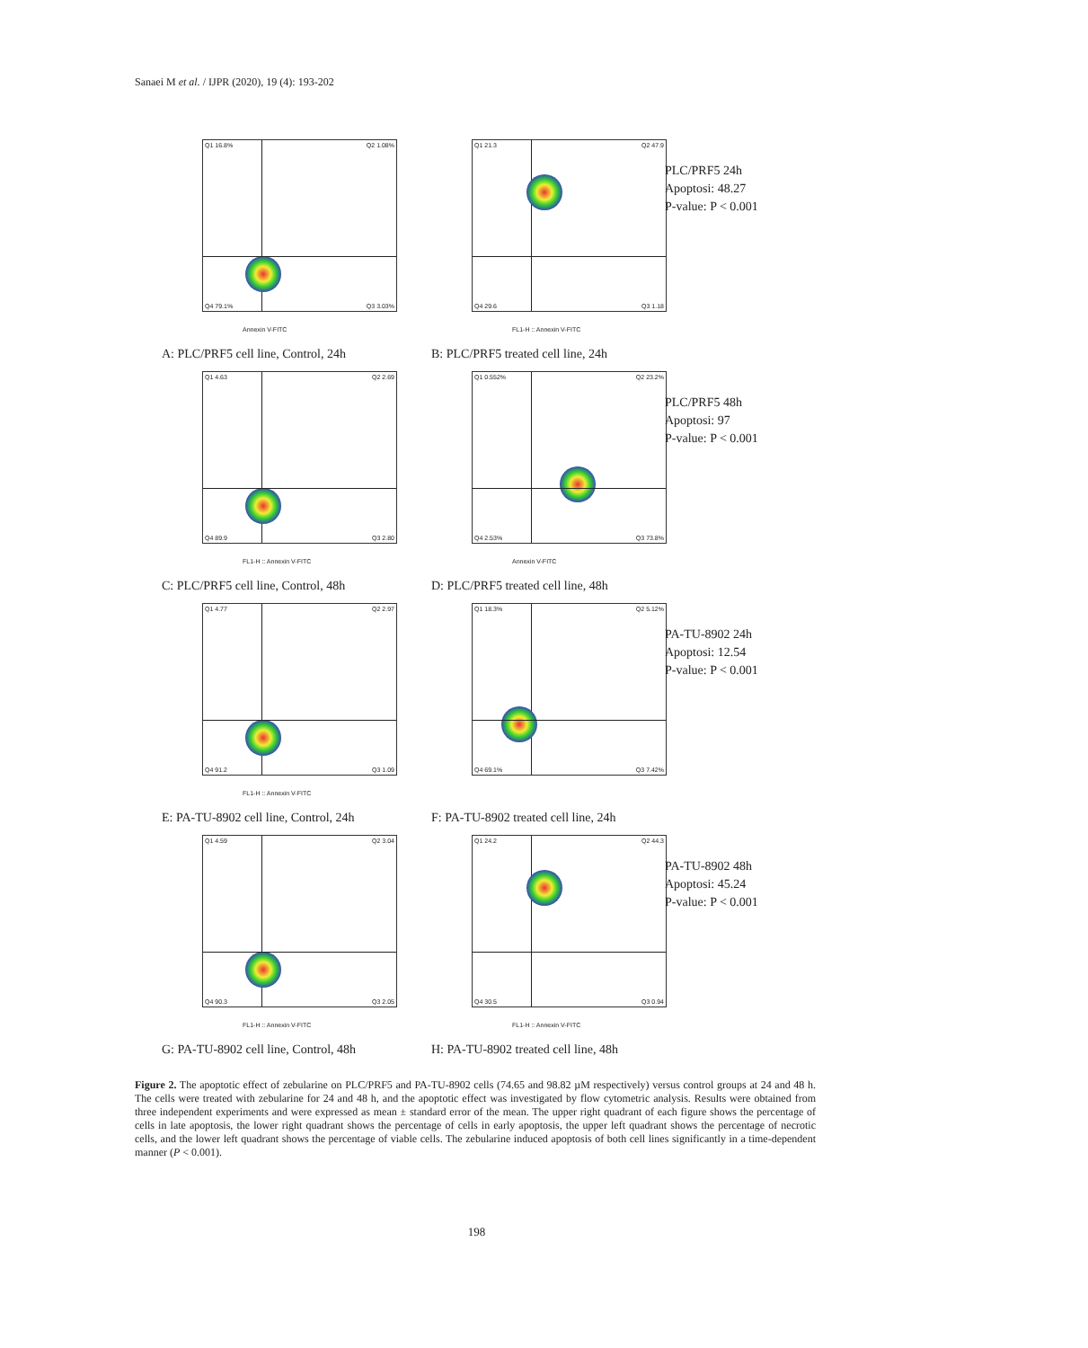Sanaei M et al. / IJPR (2020), 19 (4): 193-202
Q1 16.8% Q2 1.08%
Q4 79.1% Q3 3.03%
Annexin V-FITC
Q1 21.3 Q2 47.9
Q4 29.6 Q3 1.18
FL1-H :: Annexin V-FITC
PLC/PRF5 24h
Apoptosi: 48.27
P-value: P < 0.001
A: PLC/PRF5 cell line, Control, 24h
B: PLC/PRF5 treated cell line, 24h
Q1 4.63 Q2 2.69
Q4 89.9 Q3 2.80
FL1-H :: Annexin V-FITC
Q1 0.552% Q2 23.2%
Q4 2.53% Q3 73.8%
Annexin V-FITC
PLC/PRF5 48h
Apoptosi: 97
P-value: P < 0.001
C: PLC/PRF5 cell line, Control, 48h
D: PLC/PRF5 treated cell line, 48h
Q1 4.77 Q2 2.97
Q4 91.2 Q3 1.09
FL1-H :: Annexin V-FITC
Q1 18.3% Q2 5.12%
Q4 69.1% Q3 7.42%
PA-TU-8902 24h
Apoptosi: 12.54
P-value: P < 0.001
E: PA-TU-8902 cell line, Control, 24h
F: PA-TU-8902 treated cell line, 24h
Q1 4.59 Q2 3.04
Q4 90.3 Q3 2.05
FL1-H :: Annexin V-FITC
Q1 24.2 Q2 44.3
Q4 30.5 Q3 0.94
FL1-H :: Annexin V-FITC
PA-TU-8902 48h
Apoptosi: 45.24
P-value: P < 0.001
G: PA-TU-8902 cell line, Control, 48h
H: PA-TU-8902 treated cell line, 48h
Figure 2. The apoptotic effect of zebularine on PLC/PRF5 and PA-TU-8902 cells (74.65 and 98.82 µM respectively) versus control groups at 24 and 48 h. The cells were treated with zebularine for 24 and 48 h, and the apoptotic effect was investigated by flow cytometric analysis. Results were obtained from three independent experiments and were expressed as mean ± standard error of the mean. The upper right quadrant of each figure shows the percentage of cells in late apoptosis, the lower right quadrant shows the percentage of cells in early apoptosis, the upper left quadrant shows the percentage of necrotic cells, and the lower left quadrant shows the percentage of viable cells. The zebularine induced apoptosis of both cell lines significantly in a time-dependent manner (P < 0.001).
198